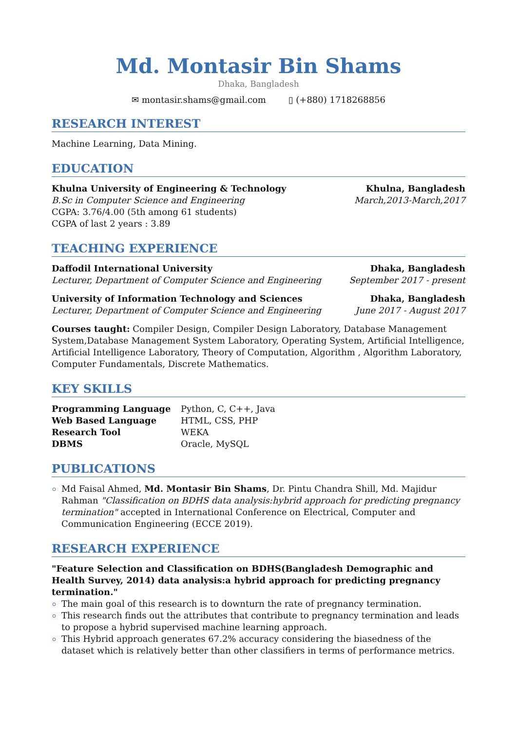Md. Montasir Bin Shams
Dhaka, Bangladesh
✉ montasir.shams@gmail.com ▯ (+880) 1718268856
RESEARCH INTEREST
Machine Learning, Data Mining.
EDUCATION
Khulna University of Engineering & Technology Khulna, Bangladesh
B.Sc in Computer Science and Engineering March,2013-March,2017
CGPA: 3.76/4.00 (5th among 61 students)
CGPA of last 2 years : 3.89
TEACHING EXPERIENCE
Daffodil International University Dhaka, Bangladesh
Lecturer, Department of Computer Science and Engineering September 2017 - present
University of Information Technology and Sciences Dhaka, Bangladesh
Lecturer, Department of Computer Science and Engineering June 2017 - August 2017
Courses taught: Compiler Design, Compiler Design Laboratory, Database Management System,Database Management System Laboratory, Operating System, Artificial Intelligence, Artificial Intelligence Laboratory, Theory of Computation, Algorithm , Algorithm Laboratory, Computer Fundamentals, Discrete Mathematics.
KEY SKILLS
Programming Language Python, C, C++, Java Web Based Language HTML, CSS, PHP Research Tool WEKA DBMS Oracle, MySQL
PUBLICATIONS
Md Faisal Ahmed, Md. Montasir Bin Shams, Dr. Pintu Chandra Shill, Md. Majidur Rahman "Classification on BDHS data analysis:hybrid approach for predicting pregnancy termination" accepted in International Conference on Electrical, Computer and Communication Engineering (ECCE 2019).
RESEARCH EXPERIENCE
"Feature Selection and Classification on BDHS(Bangladesh Demographic and Health Survey, 2014) data analysis:a hybrid approach for predicting pregnancy termination."
The main goal of this research is to downturn the rate of pregnancy termination.
This research finds out the attributes that contribute to pregnancy termination and leads to propose a hybrid supervised machine learning approach.
This Hybrid approach generates 67.2% accuracy considering the biasedness of the dataset which is relatively better than other classifiers in terms of performance metrics.